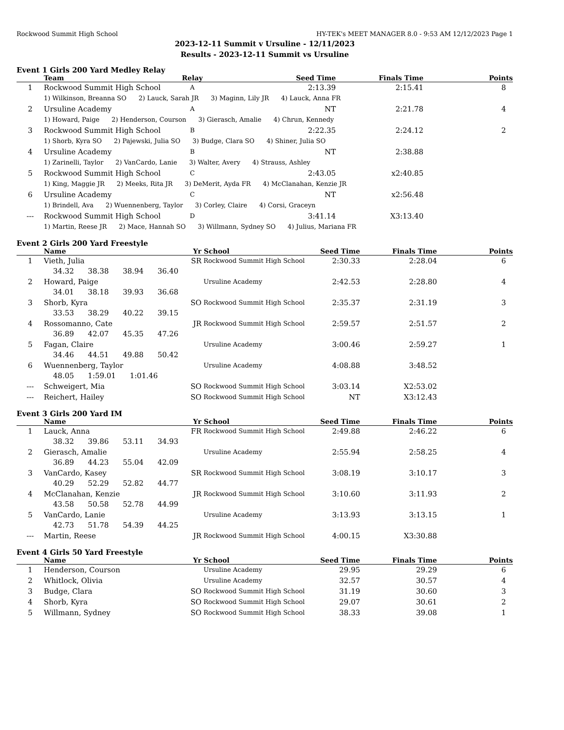Rockwood Summit High School HY-TEK's MEET MANAGER 8.0 - 9:53 AM 12/12/2023 Page 1
2023-12-11 Summit v Ursuline - 12/11/2023
Results - 2023-12-11 Summit vs Ursuline
Event 1 Girls 200 Yard Medley Relay
| | Team | Relay | Seed Time | Finals Time | Points |
| --- | --- | --- | --- | --- | --- |
| 1 | Rockwood Summit High School | A | 2:13.39 | 2:15.41 | 8 |
| | 1) Wilkinson, Breanna SO 2) Lauck, Sarah JR 3) Maginn, Lily JR 4) Lauck, Anna FR | | | | |
| 2 | Ursuline Academy | A | NT | 2:21.78 | 4 |
| | 1) Howard, Paige 2) Henderson, Courson 3) Gierasch, Amalie 4) Chrun, Kennedy | | | | |
| 3 | Rockwood Summit High School | B | 2:22.35 | 2:24.12 | 2 |
| | 1) Shorb, Kyra SO 2) Pajewski, Julia SO 3) Budge, Clara SO 4) Shiner, Julia SO | | | | |
| 4 | Ursuline Academy | B | NT | 2:38.88 | |
| | 1) Zarinelli, Taylor 2) VanCardo, Lanie 3) Walter, Avery 4) Strauss, Ashley | | | | |
| 5 | Rockwood Summit High School | C | 2:43.05 | x2:40.85 | |
| | 1) King, Maggie JR 2) Meeks, Rita JR 3) DeMerit, Ayda FR 4) McClanahan, Kenzie JR | | | | |
| 6 | Ursuline Academy | C | NT | x2:56.48 | |
| | 1) Brindell, Ava 2) Wuennenberg, Taylor 3) Corley, Claire 4) Corsi, Graceyn | | | | |
| --- | Rockwood Summit High School | D | 3:41.14 | X3:13.40 | |
| | 1) Martin, Reese JR 2) Mace, Hannah SO 3) Willmann, Sydney SO 4) Julius, Mariana FR | | | | |
Event 2 Girls 200 Yard Freestyle
| | Name | Yr | School | Seed Time | Finals Time | Points |
| --- | --- | --- | --- | --- | --- | --- |
| 1 | Vieth, Julia | SR | Rockwood Summit High School | 2:30.33 | 2:28.04 | 6 |
| | 34.32 38.38 38.94 36.40 | | | | | |
| 2 | Howard, Paige | | Ursuline Academy | 2:42.53 | 2:28.80 | 4 |
| | 34.01 38.18 39.93 36.68 | | | | | |
| 3 | Shorb, Kyra | SO | Rockwood Summit High School | 2:35.37 | 2:31.19 | 3 |
| | 33.53 38.29 40.22 39.15 | | | | | |
| 4 | Rossomanno, Cate | JR | Rockwood Summit High School | 2:59.57 | 2:51.57 | 2 |
| | 36.89 42.07 45.35 47.26 | | | | | |
| 5 | Fagan, Claire | | Ursuline Academy | 3:00.46 | 2:59.27 | 1 |
| | 34.46 44.51 49.88 50.42 | | | | | |
| 6 | Wuennenberg, Taylor | | Ursuline Academy | 4:08.88 | 3:48.52 | |
| | 48.05 1:59.01 1:01.46 | | | | | |
| --- | Schweigert, Mia | SO | Rockwood Summit High School | 3:03.14 | X2:53.02 | |
| --- | Reichert, Hailey | SO | Rockwood Summit High School | NT | X3:12.43 | |
Event 3 Girls 200 Yard IM
| | Name | Yr | School | Seed Time | Finals Time | Points |
| --- | --- | --- | --- | --- | --- | --- |
| 1 | Lauck, Anna | FR | Rockwood Summit High School | 2:49.88 | 2:46.22 | 6 |
| | 38.32 39.86 53.11 34.93 | | | | | |
| 2 | Gierasch, Amalie | | Ursuline Academy | 2:55.94 | 2:58.25 | 4 |
| | 36.89 44.23 55.04 42.09 | | | | | |
| 3 | VanCardo, Kasey | SR | Rockwood Summit High School | 3:08.19 | 3:10.17 | 3 |
| | 40.29 52.29 52.82 44.77 | | | | | |
| 4 | McClanahan, Kenzie | JR | Rockwood Summit High School | 3:10.60 | 3:11.93 | 2 |
| | 43.58 50.58 52.78 44.99 | | | | | |
| 5 | VanCardo, Lanie | | Ursuline Academy | 3:13.93 | 3:13.15 | 1 |
| | 42.73 51.78 54.39 44.25 | | | | | |
| --- | Martin, Reese | JR | Rockwood Summit High School | 4:00.15 | X3:30.88 | |
Event 4 Girls 50 Yard Freestyle
| | Name | Yr | School | Seed Time | Finals Time | Points |
| --- | --- | --- | --- | --- | --- | --- |
| 1 | Henderson, Courson | | Ursuline Academy | 29.95 | 29.29 | 6 |
| 2 | Whitlock, Olivia | | Ursuline Academy | 32.57 | 30.57 | 4 |
| 3 | Budge, Clara | SO | Rockwood Summit High School | 31.19 | 30.60 | 3 |
| 4 | Shorb, Kyra | SO | Rockwood Summit High School | 29.07 | 30.61 | 2 |
| 5 | Willmann, Sydney | SO | Rockwood Summit High School | 38.33 | 39.08 | 1 |